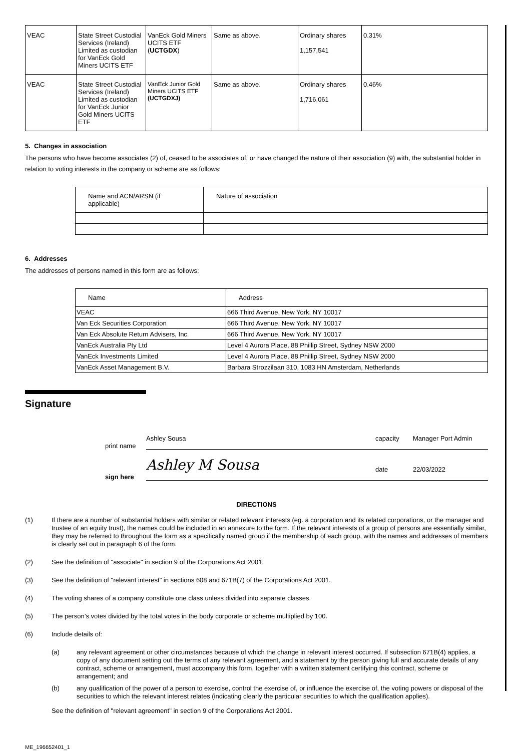| VEAC | State Street Custodial Services (Ireland) Limited as custodian for VanEck Gold Miners UCITS ETF | VanEck Gold Miners UCITS ETF ( UCTGDX ) | Same as above. | Ordinary shares 1,157,541 | 0.31% |
| VEAC | State Street Custodial Services (Ireland) Limited as custodian for VanEck Junior Gold Miners UCITS ETF | VanEck Junior Gold Miners UCITS ETF (UCTGDXJ) | Same as above. | Ordinary shares 1,716,061 | 0.46% |
5. Changes in association
The persons who have become associates (2) of, ceased to be associates of, or have changed the nature of their association (9) with, the substantial holder in relation to voting interests in the company or scheme are as follows:
| Name and ACN/ARSN (if applicable) | Nature of association |
| --- | --- |
6. Addresses
The addresses of persons named in this form are as follows:
| Name | Address |
| VEAC | 666 Third Avenue, New York, NY 10017 |
| Van Eck Securities Corporation | 666 Third Avenue, New York, NY 10017 |
| Van Eck Absolute Return Advisers, Inc. | 666 Third Avenue, New York, NY 10017 |
| VanEck Australia Pty Ltd | Level 4 Aurora Place, 88 Phillip Street, Sydney NSW 2000 |
| VanEck Investments Limited | Level 4 Aurora Place, 88 Phillip Street, Sydney NSW 2000 |
| VanEck Asset Management B.V. | Barbara Strozzilaan 310, 1083 HN Amsterdam, Netherlands |
Signature
print name Ashley Sousa capacity Manager Port Admin
sign here Ashley M Sousa date 22/03/2022
DIRECTIONS
(1) If there are a number of substantial holders with similar or related relevant interests (eg. a corporation and its related corporations, or the manager and trustee of an equity trust), the names could be included in an annexure to the form. If the relevant interests of a group of persons are essentially similar, they may be referred to throughout the form as a specifically named group if the membership of each group, with the names and addresses of members is clearly set out in paragraph 6 of the form.
(2) See the definition of "associate" in section 9 of the Corporations Act 2001.
(3) See the definition of "relevant interest" in sections 608 and 671B(7) of the Corporations Act 2001.
(4) The voting shares of a company constitute one class unless divided into separate classes.
(5) The person’s votes divided by the total votes in the body corporate or scheme multiplied by 100.
(6) Include details of:
(a) any relevant agreement or other circumstances because of which the change in relevant interest occurred. If subsection 671B(4) applies, a copy of any document setting out the terms of any relevant agreement, and a statement by the person giving full and accurate details of any contract, scheme or arrangement, must accompany this form, together with a written statement certifying this contract, scheme or arrangement; and
(b) any qualification of the power of a person to exercise, control the exercise of, or influence the exercise of, the voting powers or disposal of the securities to which the relevant interest relates (indicating clearly the particular securities to which the qualification applies).
See the definition of "relevant agreement" in section 9 of the Corporations Act 2001.
ME_196652401_1